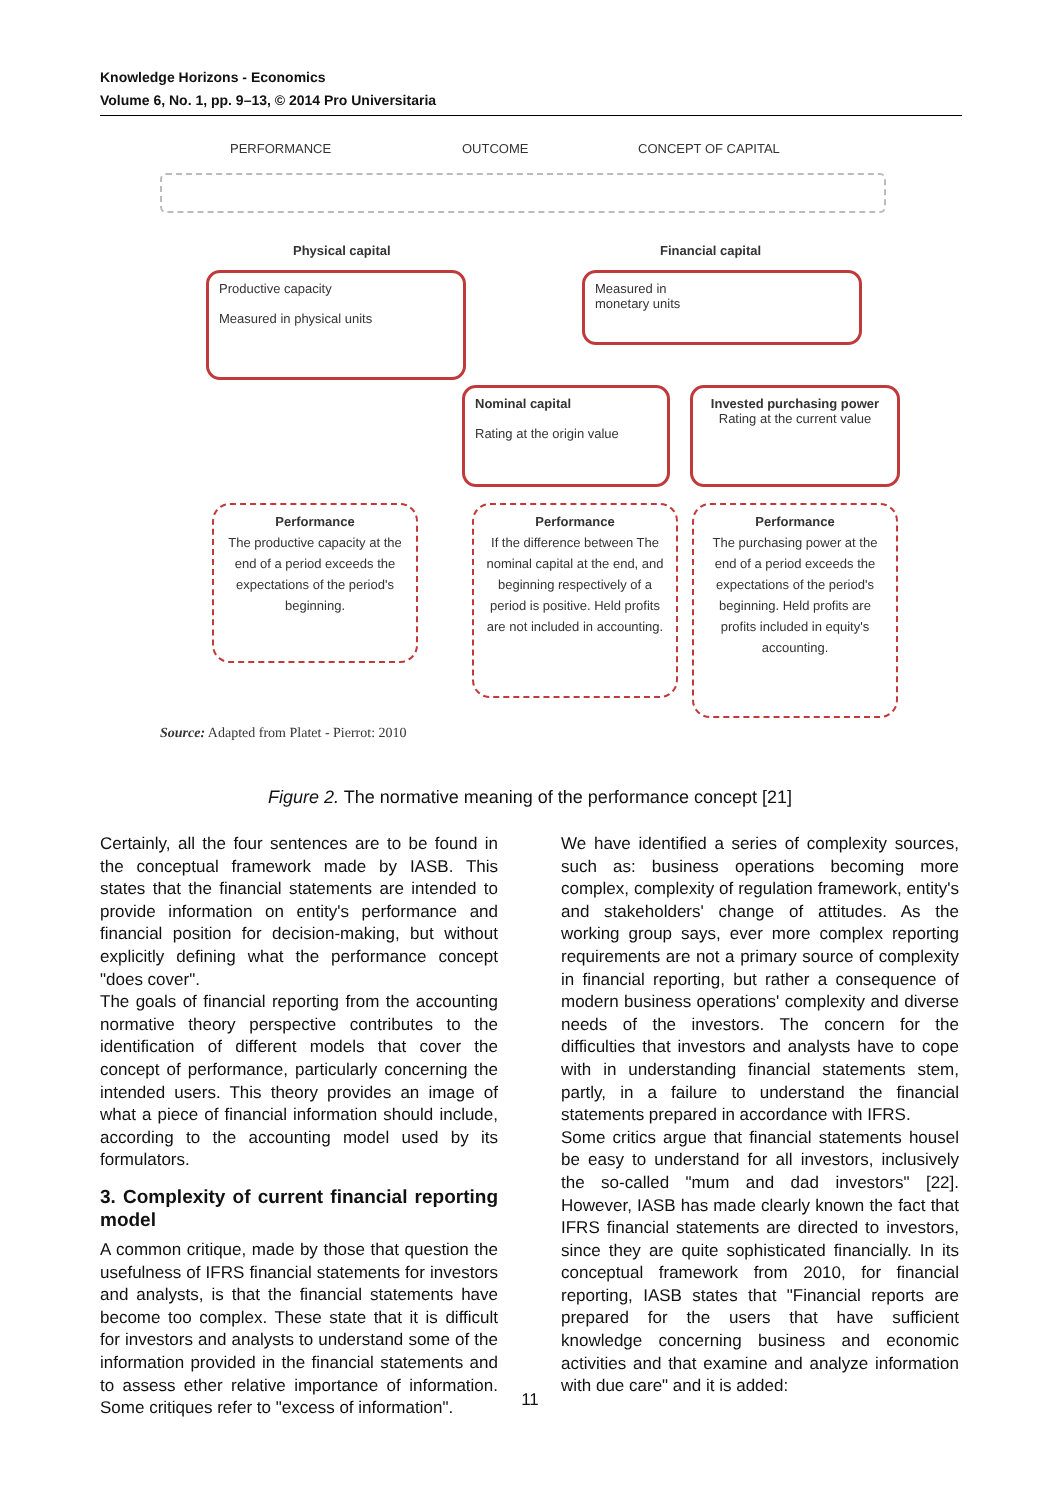Knowledge Horizons - Economics
Volume 6, No. 1, pp. 9–13, © 2014 Pro Universitaria
PERFORMANCE OUTCOME CONCEPT OF CAPITAL
Physical capital Financial capital
Productive capacity
Measured in physical units
Measured in
monetary units
Nominal capital
Rating at the origin value
Invested purchasing power
Rating at the current value
Performance
The productive capacity at the end of a period exceeds the expectations of the period's beginning.
Performance
If the difference between The nominal capital at the end, and beginning respectively of a period is positive. Held profits are not included in accounting.
Performance
The purchasing power at the end of a period exceeds the expectations of the period's beginning. Held profits are profits included in equity's accounting.
Source: Adapted from Platet - Pierrot: 2010
Figure 2. The normative meaning of the performance concept [21]
Certainly, all the four sentences are to be found in the conceptual framework made by IASB. This states that the financial statements are intended to provide information on entity's performance and financial position for decision-making, but without explicitly defining what the performance concept "does cover".
The goals of financial reporting from the accounting normative theory perspective contributes to the identification of different models that cover the concept of performance, particularly concerning the intended users. This theory provides an image of what a piece of financial information should include, according to the accounting model used by its formulators.
3. Complexity of current financial reporting model
A common critique, made by those that question the usefulness of IFRS financial statements for investors and analysts, is that the financial statements have become too complex. These state that it is difficult for investors and analysts to understand some of the information provided in the financial statements and to assess ether relative importance of information. Some critiques refer to "excess of information".
We have identified a series of complexity sources, such as: business operations becoming more complex, complexity of regulation framework, entity's and stakeholders' change of attitudes. As the working group says, ever more complex reporting requirements are not a primary source of complexity in financial reporting, but rather a consequence of modern business operations' complexity and diverse needs of the investors. The concern for the difficulties that investors and analysts have to cope with in understanding financial statements stem, partly, in a failure to understand the financial statements prepared in accordance with IFRS.
Some critics argue that financial statements housel be easy to understand for all investors, inclusively the so-called "mum and dad investors" [22]. However, IASB has made clearly known the fact that IFRS financial statements are directed to investors, since they are quite sophisticated financially. In its conceptual framework from 2010, for financial reporting, IASB states that "Financial reports are prepared for the users that have sufficient knowledge concerning business and economic activities and that examine and analyze information with due care" and it is added:
11